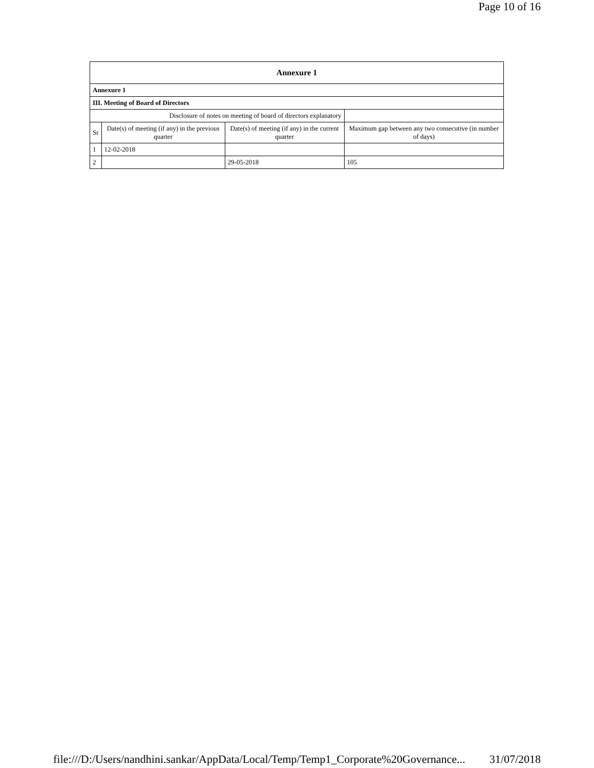Page 10 of 16
| Annexure 1 | | | |
| --- | --- | --- | --- |
| Annexure 1 | | | |
| III. Meeting of Board of Directors | | | |
| Disclosure of notes on meeting of board of directors explanatory | | | |
| Sr | Date(s) of meeting (if any) in the previous quarter | Date(s) of meeting (if any) in the current quarter | Maximum gap between any two consecutive (in number of days) |
| 1 | 12-02-2018 | | |
| 2 | | 29-05-2018 | 105 |
file:///D:/Users/nandhini.sankar/AppData/Local/Temp/Temp1_Corporate%20Governance... 31/07/2018